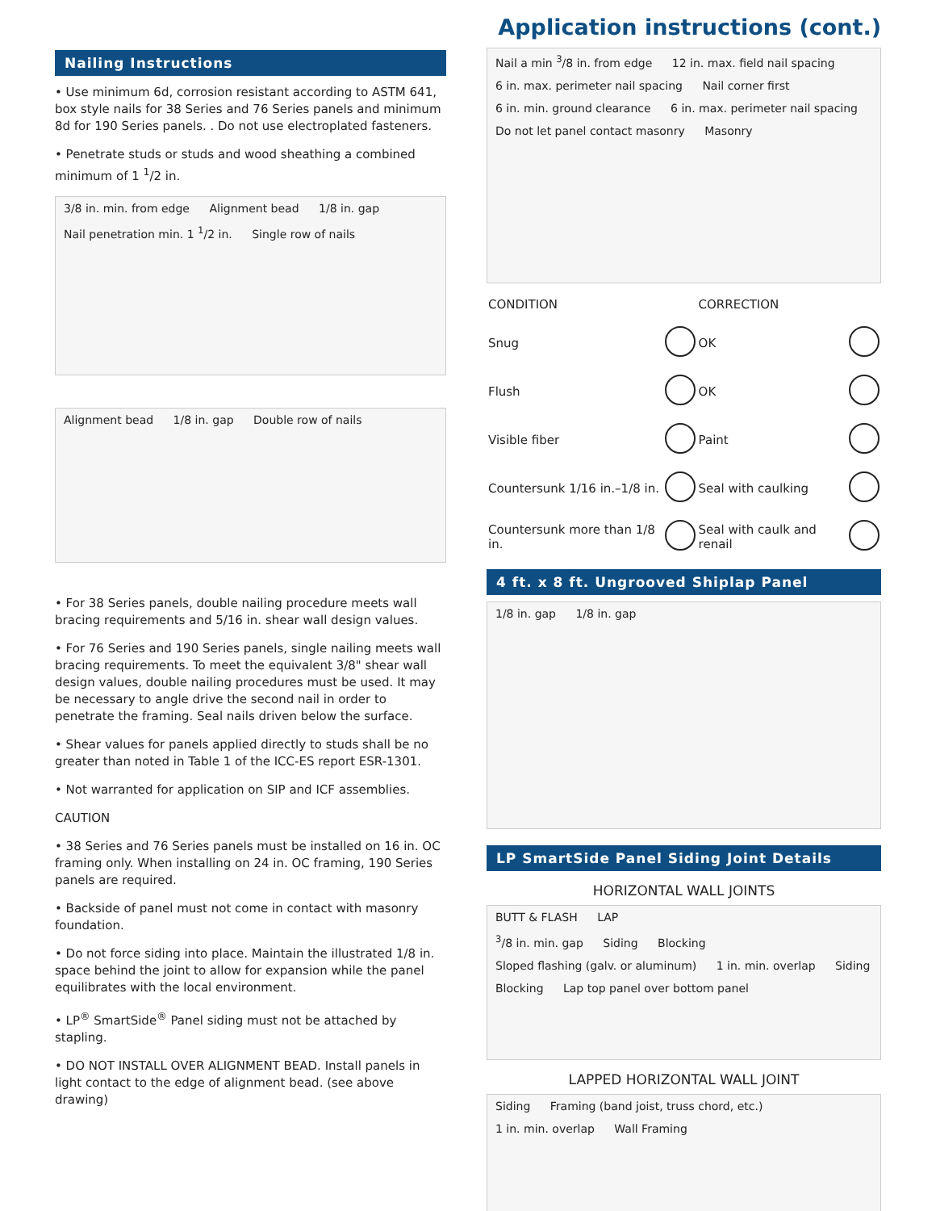Nailing Instructions
• Use minimum 6d, corrosion resistant according to ASTM 641, box style nails for 38 Series and 76 Series panels and minimum 8d for 190 Series panels. . Do not use electroplated fasteners.
• Penetrate studs or studs and wood sheathing a combined minimum of 1 <sup>1</sup>/2 in.
3/8 in. min. from edge Alignment bead 1/8 in. gap Nail penetration min. 1 <sup>1</sup>/2 in. Single row of nails
Alignment bead 1/8 in. gap Double row of nails
• For 38 Series panels, double nailing procedure meets wall bracing requirements and 5/16 in. shear wall design values.
• For 76 Series and 190 Series panels, single nailing meets wall bracing requirements. To meet the equivalent 3/8" shear wall design values, double nailing procedures must be used. It may be necessary to angle drive the second nail in order to penetrate the framing. Seal nails driven below the surface.
• Shear values for panels applied directly to studs shall be no greater than noted in Table 1 of the ICC-ES report ESR-1301.
• Not warranted for application on SIP and ICF assemblies.
CAUTION
• 38 Series and 76 Series panels must be installed on 16 in. OC framing only. When installing on 24 in. OC framing, 190 Series panels are required.
• Backside of panel must not come in contact with masonry foundation.
• Do not force siding into place. Maintain the illustrated 1/8 in. space behind the joint to allow for expansion while the panel equilibrates with the local environment.
• LP<sup>®</sup> SmartSide<sup>®</sup> Panel siding must not be attached by stapling.
• DO NOT INSTALL OVER ALIGNMENT BEAD. Install panels in light contact to the edge of alignment bead. (see above drawing)
Application instructions (cont.)
Nail a min <sup>3</sup>/8 in. from edge 12 in. max. field nail spacing 6 in. max. perimeter nail spacing Nail corner first 6 in. min. ground clearance 6 in. max. perimeter nail spacing Do not let panel contact masonry Masonry
| CONDITION | | CORRECTION | |
| Snug | | OK | |
| Flush | | OK | |
| Visible fiber | | Paint | |
| Countersunk 1/16 in.–1/8 in. | | Seal with caulking | |
| Countersunk more than 1/8 in. | | Seal with caulk and renail | |
4 ft. x 8 ft. Ungrooved Shiplap Panel
1/8 in. gap 1/8 in. gap
LP SmartSide Panel Siding Joint Details
HORIZONTAL WALL JOINTS
BUTT & FLASH LAP
<sup>3</sup>/8 in. min. gap Siding Blocking Sloped flashing (galv. or aluminum) 1 in. min. overlap Siding Blocking Lap top panel over bottom panel
LAPPED HORIZONTAL WALL JOINT
Siding Framing (band joist, truss chord, etc.) 1 in. min. overlap Wall Framing